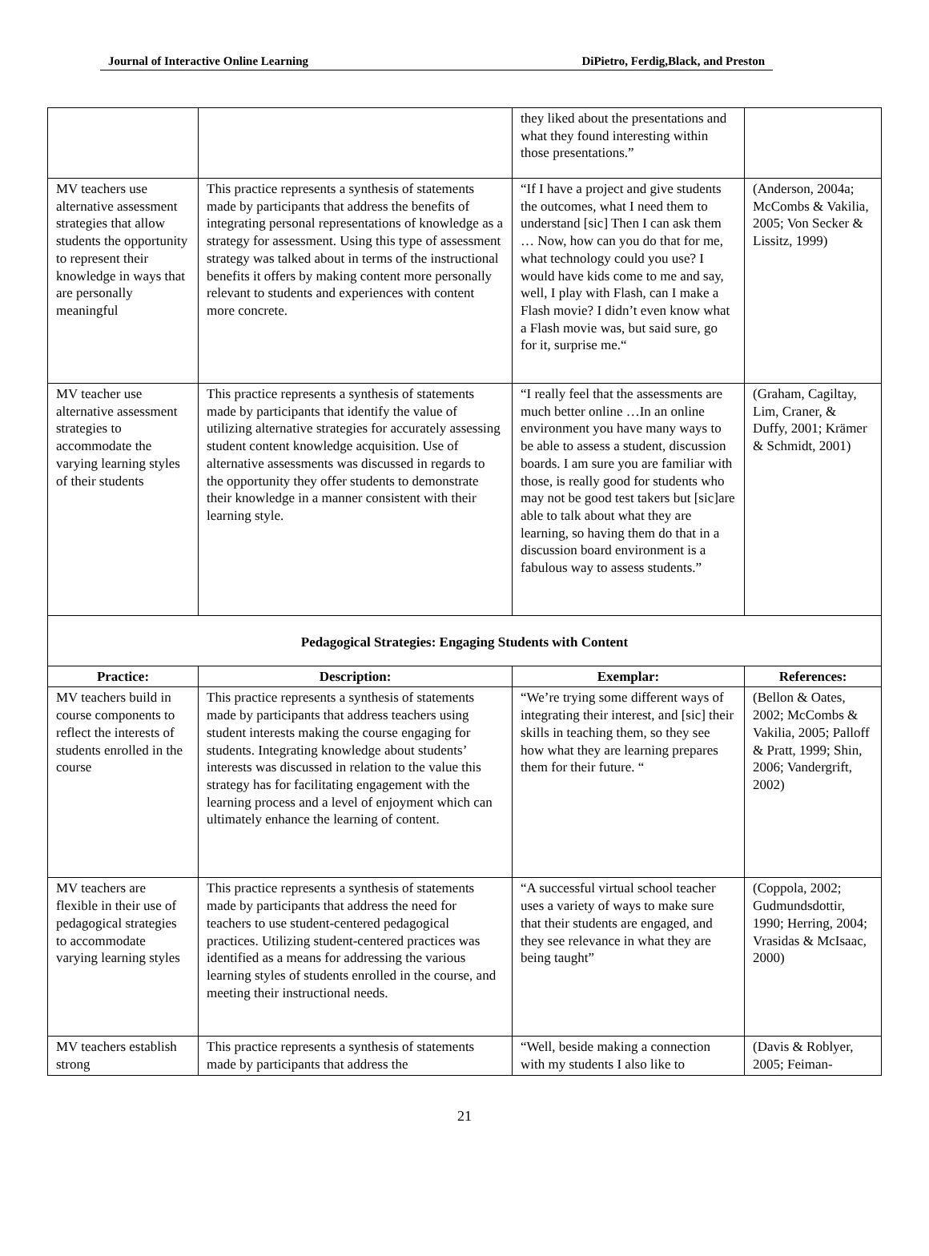Journal of Interactive Online Learning DiPietro, Ferdig,Black, and Preston
| | | they liked about the presentations and what they found interesting within those presentations.” | |
| MV teachers use alternative assessment strategies that allow students the opportunity to represent their knowledge in ways that are personally meaningful | This practice represents a synthesis of statements made by participants that address the benefits of integrating personal representations of knowledge as a strategy for assessment. Using this type of assessment strategy was talked about in terms of the instructional benefits it offers by making content more personally relevant to students and experiences with content more concrete. | “If I have a project and give students the outcomes, what I need them to understand [sic] Then I can ask them … Now, how can you do that for me, what technology could you use? I would have kids come to me and say, well, I play with Flash, can I make a Flash movie? I didn’t even know what a Flash movie was, but said sure, go for it, surprise me.“ | (Anderson, 2004a; McCombs & Vakilia, 2005; Von Secker & Lissitz, 1999) |
| MV teacher use alternative assessment strategies to accommodate the varying learning styles of their students | This practice represents a synthesis of statements made by participants that identify the value of utilizing alternative strategies for accurately assessing student content knowledge acquisition. Use of alternative assessments was discussed in regards to the opportunity they offer students to demonstrate their knowledge in a manner consistent with their learning style. | “I really feel that the assessments are much better online …In an online environment you have many ways to be able to assess a student, discussion boards. I am sure you are familiar with those, is really good for students who may not be good test takers but [sic]are able to talk about what they are learning, so having them do that in a discussion board environment is a fabulous way to assess students.” | (Graham, Cagiltay, Lim, Craner, & Duffy, 2001; Krämer & Schmidt, 2001) |
| Pedagogical Strategies: Engaging Students with Content | | | |
| Practice: | Description: | Exemplar: | References: |
| MV teachers build in course components to reflect the interests of students enrolled in the course | This practice represents a synthesis of statements made by participants that address teachers using student interests making the course engaging for students. Integrating knowledge about students’ interests was discussed in relation to the value this strategy has for facilitating engagement with the learning process and a level of enjoyment which can ultimately enhance the learning of content. | “We’re trying some different ways of integrating their interest, and [sic] their skills in teaching them, so they see how what they are learning prepares them for their future. “ | (Bellon & Oates, 2002; McCombs & Vakilia, 2005; Palloff & Pratt, 1999; Shin, 2006; Vandergrift, 2002) |
| MV teachers are flexible in their use of pedagogical strategies to accommodate varying learning styles | This practice represents a synthesis of statements made by participants that address the need for teachers to use student-centered pedagogical practices. Utilizing student-centered practices was identified as a means for addressing the various learning styles of students enrolled in the course, and meeting their instructional needs. | “A successful virtual school teacher uses a variety of ways to make sure that their students are engaged, and they see relevance in what they are being taught” | (Coppola, 2002; Gudmundsdottir, 1990; Herring, 2004; Vrasidas & McIsaac, 2000) |
| MV teachers establish strong | This practice represents a synthesis of statements made by participants that address the | “Well, beside making a connection with my students I also like to | (Davis & Roblyer, 2005; Feiman- |
21